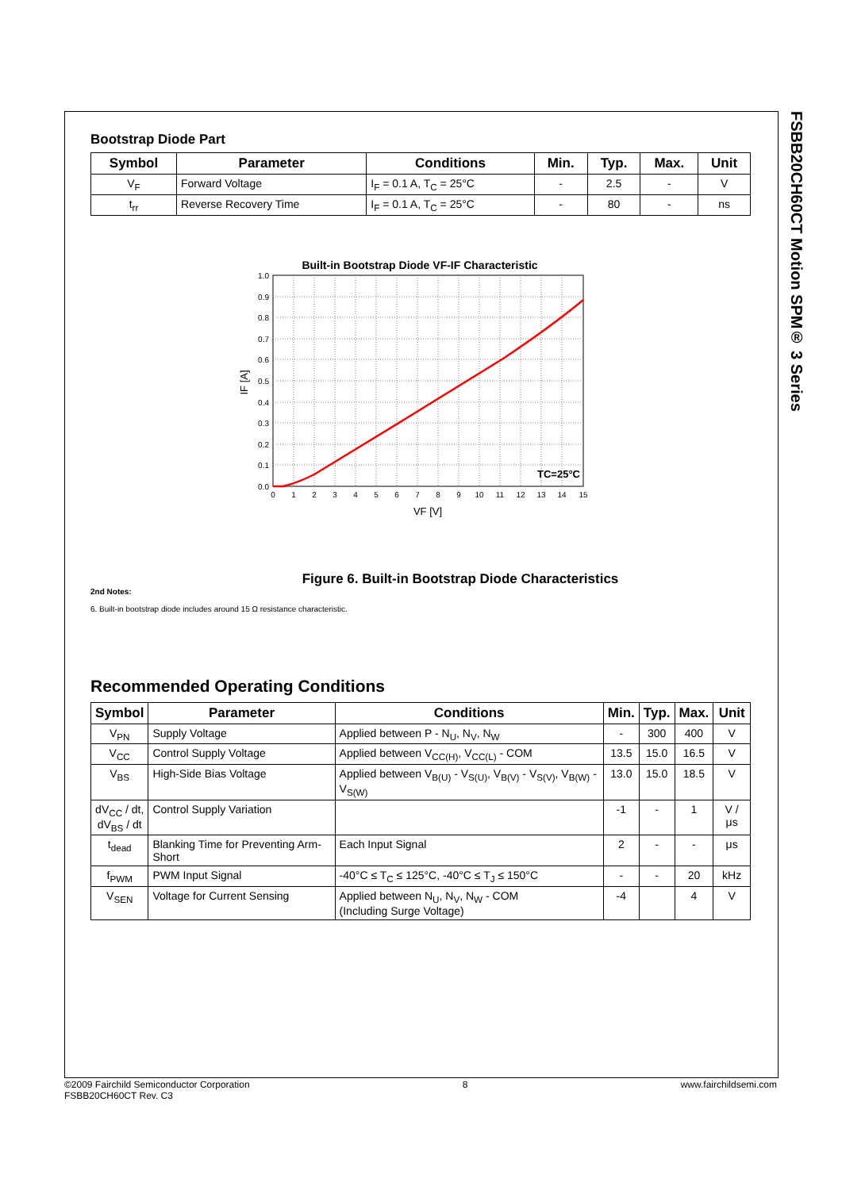FSBB20CH60CT Motion SPM® 3 Series
Bootstrap Diode Part
| Symbol | Parameter | Conditions | Min. | Typ. | Max. | Unit |
| --- | --- | --- | --- | --- | --- | --- |
| V<sub>F</sub> | Forward Voltage | I<sub>F</sub> = 0.1 A, T<sub>C</sub> = 25°C | - | 2.5 | - | V |
| t<sub>rr</sub> | Reverse Recovery Time | I<sub>F</sub> = 0.1 A, T<sub>C</sub> = 25°C | - | 80 | - | ns |
Built-in Bootstrap Diode VF-IF Characteristic
1.0
0.9
0.8
0.7
0.6
0.5
0.4
0.3
0.2
0.1
0.0
0
1
2
3
4
5
6
7
8
9
10
11
12
13
14
15
TC=25°C
VF [V]
IF [A]
Figure 6. Built-in Bootstrap Diode Characteristics
2nd Notes:
6. Built-in bootstrap diode includes around 15 Ω resistance characteristic.
Recommended Operating Conditions
| Symbol | Parameter | Conditions | Min. | Typ. | Max. | Unit |
| --- | --- | --- | --- | --- | --- | --- |
| V<sub>PN</sub> | Supply Voltage | Applied between P - N<sub>U</sub>, N<sub>V</sub>, N<sub>W</sub> | - | 300 | 400 | V |
| V<sub>CC</sub> | Control Supply Voltage | Applied between V<sub>CC(H)</sub>, V<sub>CC(L)</sub> - COM | 13.5 | 15.0 | 16.5 | V |
| V<sub>BS</sub> | High-Side Bias Voltage | Applied between V<sub>B(U)</sub> - V<sub>S(U)</sub>, V<sub>B(V)</sub> - V<sub>S(V)</sub>, V<sub>B(W)</sub> - V<sub>S(W)</sub> | 13.0 | 15.0 | 18.5 | V |
| dV<sub>CC</sub> / dt, dV<sub>BS</sub> / dt | Control Supply Variation | | -1 | - | 1 | V / μs |
| t<sub>dead</sub> | Blanking Time for Preventing Arm-Short | Each Input Signal | 2 | - | - | μs |
| f<sub>PWM</sub> | PWM Input Signal | -40°C ≤ T<sub>C</sub> ≤ 125°C, -40°C ≤ T<sub>J</sub> ≤ 150°C | - | - | 20 | kHz |
| V<sub>SEN</sub> | Voltage for Current Sensing | Applied between N<sub>U</sub>, N<sub>V</sub>, N<sub>W</sub> - COM (Including Surge Voltage) | -4 | | 4 | V |
©2009 Fairchild Semiconductor Corporation
FSBB20CH60CT Rev. C3
8 www.fairchildsemi.com